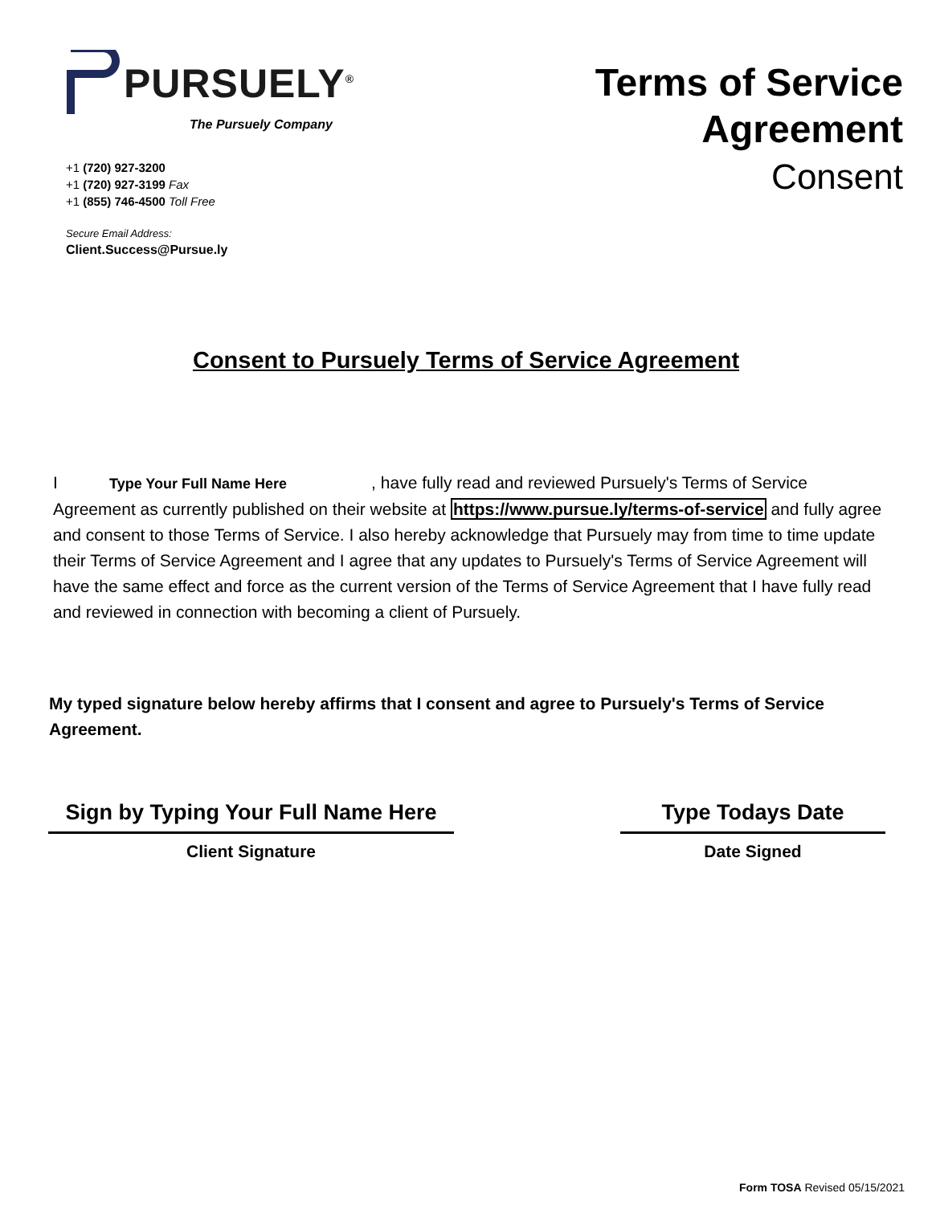PURSUELY<sup>®</sup>
The Pursuely Company
+1 (720) 927-3200
+1 (720) 927-3199 Fax
+1 (855) 746-4500 Toll Free
Secure Email Address:
Client.Success@Pursue.ly
Terms of Service
Agreement
Consent
Consent to Pursuely Terms of Service Agreement
I Type Your Full Name Here , have fully read and reviewed Pursuely's Terms of Service Agreement as currently published on their website at https://www.pursue.ly/terms-of-service and fully agree and consent to those Terms of Service. I also hereby acknowledge that Pursuely may from time to time update their Terms of Service Agreement and I agree that any updates to Pursuely's Terms of Service Agreement will have the same effect and force as the current version of the Terms of Service Agreement that I have fully read and reviewed in connection with becoming a client of Pursuely.
My typed signature below hereby affirms that I consent and agree to Pursuely's Terms of Service Agreement.
Sign by Typing Your Full Name Here
Client Signature
Type Todays Date
Date Signed
Form TOSA Revised 05/15/2021